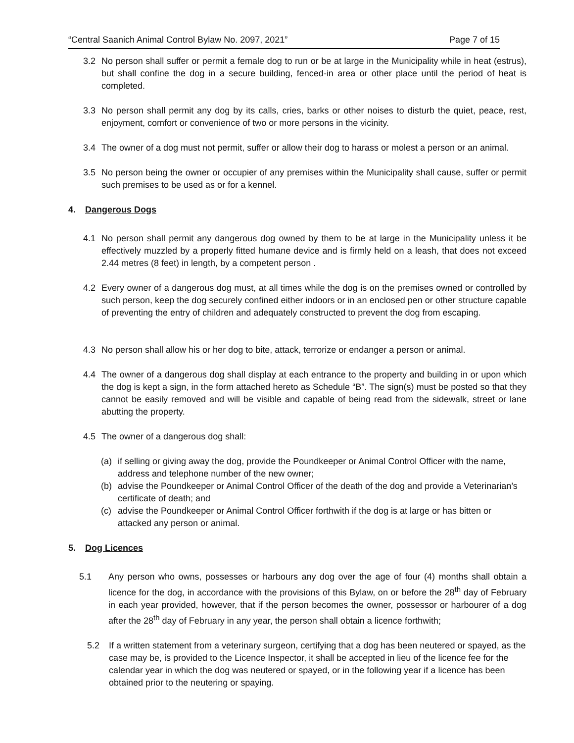“Central Saanich Animal Control Bylaw No. 2097, 2021” Page 7 of 15
3.2 No person shall suffer or permit a female dog to run or be at large in the Municipality while in heat (estrus), but shall confine the dog in a secure building, fenced-in area or other place until the period of heat is completed.
3.3 No person shall permit any dog by its calls, cries, barks or other noises to disturb the quiet, peace, rest, enjoyment, comfort or convenience of two or more persons in the vicinity.
3.4 The owner of a dog must not permit, suffer or allow their dog to harass or molest a person or an animal.
3.5 No person being the owner or occupier of any premises within the Municipality shall cause, suffer or permit such premises to be used as or for a kennel.
4. Dangerous Dogs
4.1 No person shall permit any dangerous dog owned by them to be at large in the Municipality unless it be effectively muzzled by a properly fitted humane device and is firmly held on a leash, that does not exceed 2.44 metres (8 feet) in length, by a competent person .
4.2 Every owner of a dangerous dog must, at all times while the dog is on the premises owned or controlled by such person, keep the dog securely confined either indoors or in an enclosed pen or other structure capable of preventing the entry of children and adequately constructed to prevent the dog from escaping.
4.3 No person shall allow his or her dog to bite, attack, terrorize or endanger a person or animal.
4.4 The owner of a dangerous dog shall display at each entrance to the property and building in or upon which the dog is kept a sign, in the form attached hereto as Schedule “B”. The sign(s) must be posted so that they cannot be easily removed and will be visible and capable of being read from the sidewalk, street or lane abutting the property.
4.5 The owner of a dangerous dog shall:
(a) if selling or giving away the dog, provide the Poundkeeper or Animal Control Officer with the name, address and telephone number of the new owner;
(b) advise the Poundkeeper or Animal Control Officer of the death of the dog and provide a Veterinarian’s certificate of death; and
(c) advise the Poundkeeper or Animal Control Officer forthwith if the dog is at large or has bitten or attacked any person or animal.
5. Dog Licences
5.1 Any person who owns, possesses or harbours any dog over the age of four (4) months shall obtain a licence for the dog, in accordance with the provisions of this Bylaw, on or before the 28<sup>th</sup> day of February in each year provided, however, that if the person becomes the owner, possessor or harbourer of a dog after the 28<sup>th</sup> day of February in any year, the person shall obtain a licence forthwith;
5.2 If a written statement from a veterinary surgeon, certifying that a dog has been neutered or spayed, as the case may be, is provided to the Licence Inspector, it shall be accepted in lieu of the licence fee for the calendar year in which the dog was neutered or spayed, or in the following year if a licence has been obtained prior to the neutering or spaying.